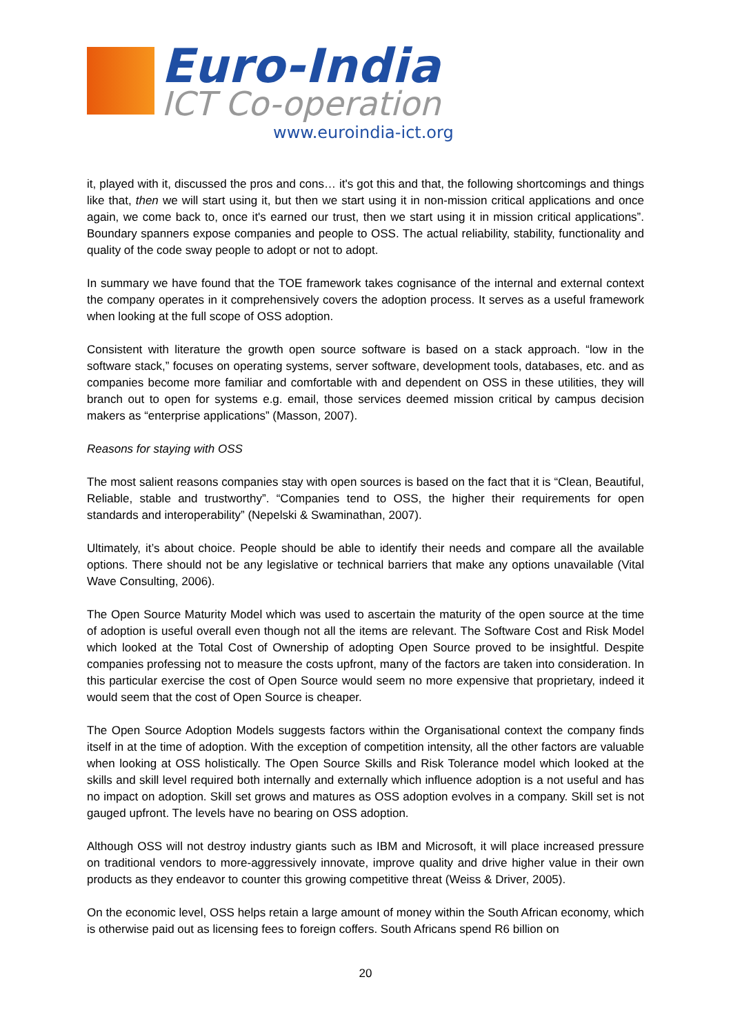Euro-India
ICT Co-operation
www.euroindia-ict.org
it, played with it, discussed the pros and cons… it's got this and that, the following shortcomings and things like that, then we will start using it, but then we start using it in non-mission critical applications and once again, we come back to, once it's earned our trust, then we start using it in mission critical applications”. Boundary spanners expose companies and people to OSS. The actual reliability, stability, functionality and quality of the code sway people to adopt or not to adopt.
In summary we have found that the TOE framework takes cognisance of the internal and external context the company operates in it comprehensively covers the adoption process. It serves as a useful framework when looking at the full scope of OSS adoption.
Consistent with literature the growth open source software is based on a stack approach. “low in the software stack,” focuses on operating systems, server software, development tools, databases, etc. and as companies become more familiar and comfortable with and dependent on OSS in these utilities, they will branch out to open for systems e.g. email, those services deemed mission critical by campus decision makers as “enterprise applications” (Masson, 2007).
Reasons for staying with OSS
The most salient reasons companies stay with open sources is based on the fact that it is “Clean, Beautiful, Reliable, stable and trustworthy”. “Companies tend to OSS, the higher their requirements for open standards and interoperability” (Nepelski & Swaminathan, 2007).
Ultimately, it’s about choice. People should be able to identify their needs and compare all the available options. There should not be any legislative or technical barriers that make any options unavailable (Vital Wave Consulting, 2006).
The Open Source Maturity Model which was used to ascertain the maturity of the open source at the time of adoption is useful overall even though not all the items are relevant. The Software Cost and Risk Model which looked at the Total Cost of Ownership of adopting Open Source proved to be insightful. Despite companies professing not to measure the costs upfront, many of the factors are taken into consideration. In this particular exercise the cost of Open Source would seem no more expensive that proprietary, indeed it would seem that the cost of Open Source is cheaper.
The Open Source Adoption Models suggests factors within the Organisational context the company finds itself in at the time of adoption. With the exception of competition intensity, all the other factors are valuable when looking at OSS holistically. The Open Source Skills and Risk Tolerance model which looked at the skills and skill level required both internally and externally which influence adoption is a not useful and has no impact on adoption. Skill set grows and matures as OSS adoption evolves in a company. Skill set is not gauged upfront. The levels have no bearing on OSS adoption.
Although OSS will not destroy industry giants such as IBM and Microsoft, it will place increased pressure on traditional vendors to more-aggressively innovate, improve quality and drive higher value in their own products as they endeavor to counter this growing competitive threat (Weiss & Driver, 2005).
On the economic level, OSS helps retain a large amount of money within the South African economy, which is otherwise paid out as licensing fees to foreign coffers. South Africans spend R6 billion on
20